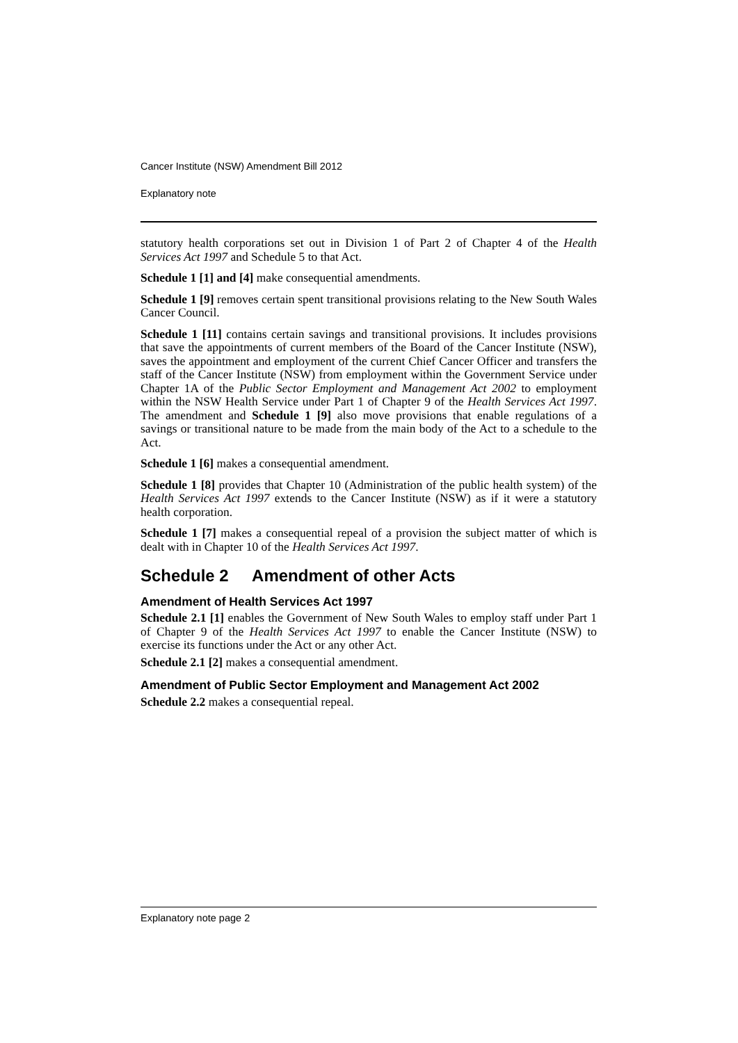Cancer Institute (NSW) Amendment Bill 2012
Explanatory note
statutory health corporations set out in Division 1 of Part 2 of Chapter 4 of the Health Services Act 1997 and Schedule 5 to that Act.
Schedule 1 [1] and [4] make consequential amendments.
Schedule 1 [9] removes certain spent transitional provisions relating to the New South Wales Cancer Council.
Schedule 1 [11] contains certain savings and transitional provisions. It includes provisions that save the appointments of current members of the Board of the Cancer Institute (NSW), saves the appointment and employment of the current Chief Cancer Officer and transfers the staff of the Cancer Institute (NSW) from employment within the Government Service under Chapter 1A of the Public Sector Employment and Management Act 2002 to employment within the NSW Health Service under Part 1 of Chapter 9 of the Health Services Act 1997. The amendment and Schedule 1 [9] also move provisions that enable regulations of a savings or transitional nature to be made from the main body of the Act to a schedule to the Act.
Schedule 1 [6] makes a consequential amendment.
Schedule 1 [8] provides that Chapter 10 (Administration of the public health system) of the Health Services Act 1997 extends to the Cancer Institute (NSW) as if it were a statutory health corporation.
Schedule 1 [7] makes a consequential repeal of a provision the subject matter of which is dealt with in Chapter 10 of the Health Services Act 1997.
Schedule 2 Amendment of other Acts
Amendment of Health Services Act 1997
Schedule 2.1 [1] enables the Government of New South Wales to employ staff under Part 1 of Chapter 9 of the Health Services Act 1997 to enable the Cancer Institute (NSW) to exercise its functions under the Act or any other Act.
Schedule 2.1 [2] makes a consequential amendment.
Amendment of Public Sector Employment and Management Act 2002
Schedule 2.2 makes a consequential repeal.
Explanatory note page 2